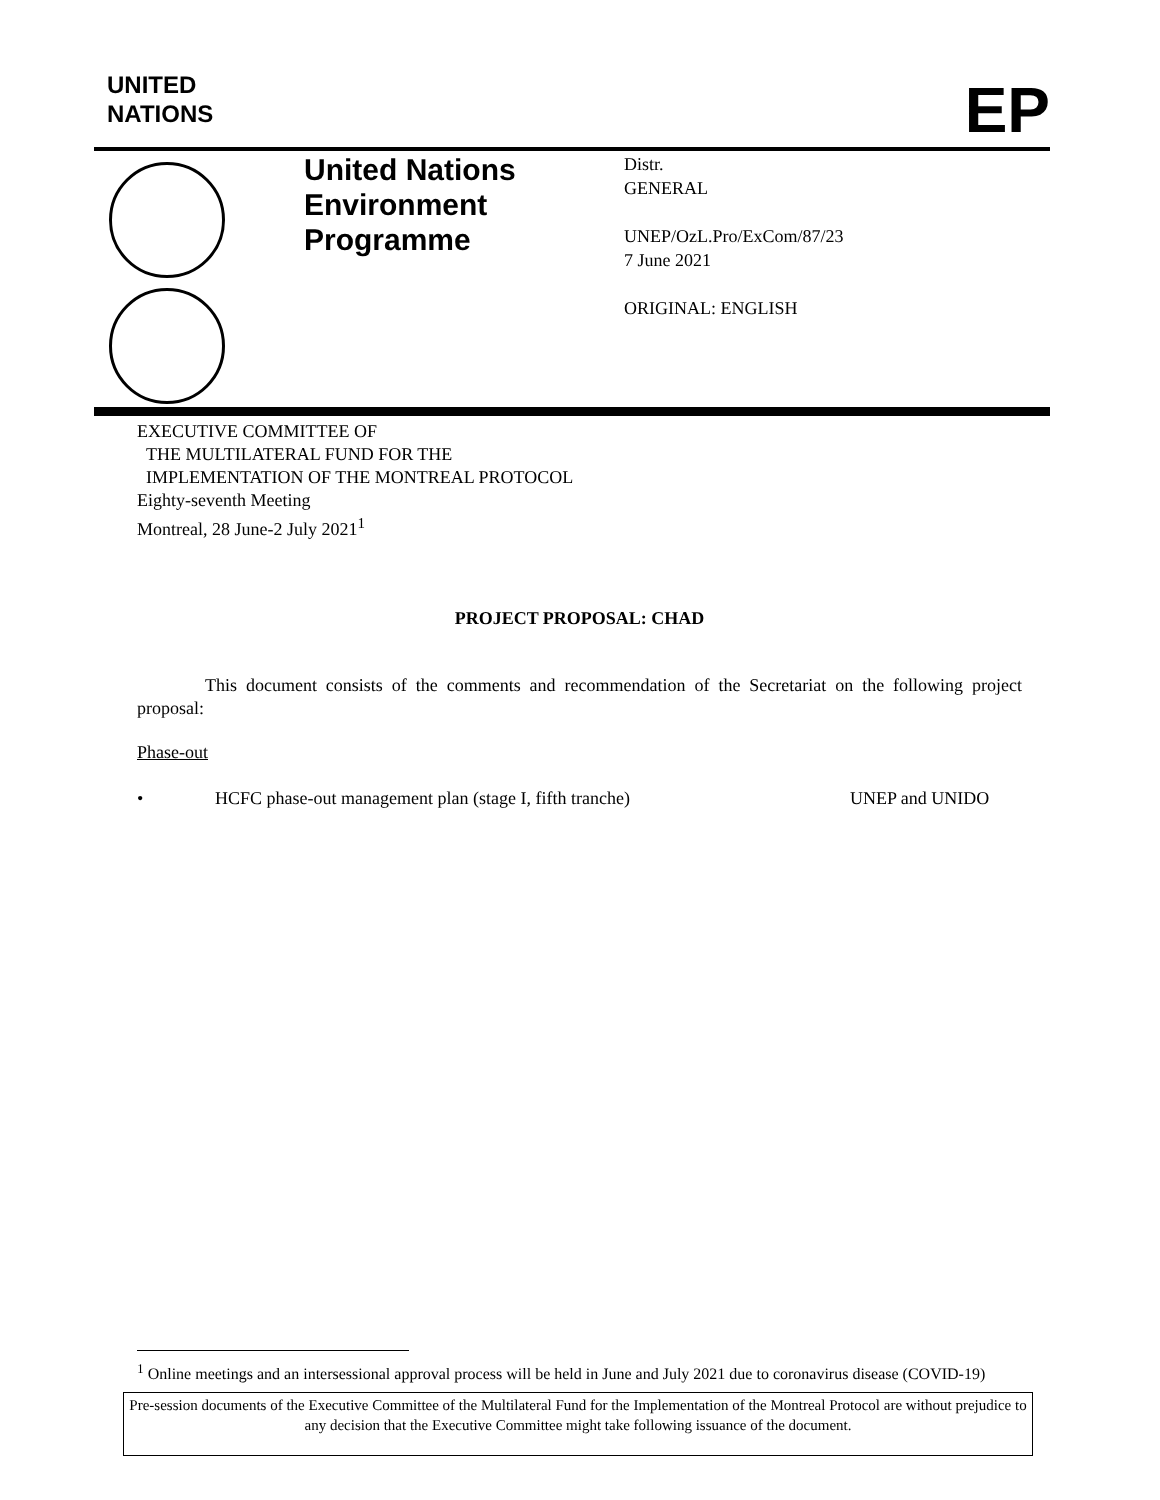UNITED
NATIONS
EP
United Nations
Environment
Programme
Distr.
GENERAL
UNEP/OzL.Pro/ExCom/87/23
7 June 2021
ORIGINAL: ENGLISH
EXECUTIVE COMMITTEE OF
THE MULTILATERAL FUND FOR THE
IMPLEMENTATION OF THE MONTREAL PROTOCOL
Eighty-seventh Meeting
Montreal, 28 June-2 July 2021<sup>1</sup>
PROJECT PROPOSAL: CHAD
This document consists of the comments and recommendation of the Secretariat on the following project proposal:
Phase-out
• HCFC phase-out management plan (stage I, fifth tranche) UNEP and UNIDO
<sup>1</sup> Online meetings and an intersessional approval process will be held in June and July 2021 due to coronavirus disease (COVID-19)
Pre-session documents of the Executive Committee of the Multilateral Fund for the Implementation of the Montreal Protocol are without prejudice to any decision that the Executive Committee might take following issuance of the document.